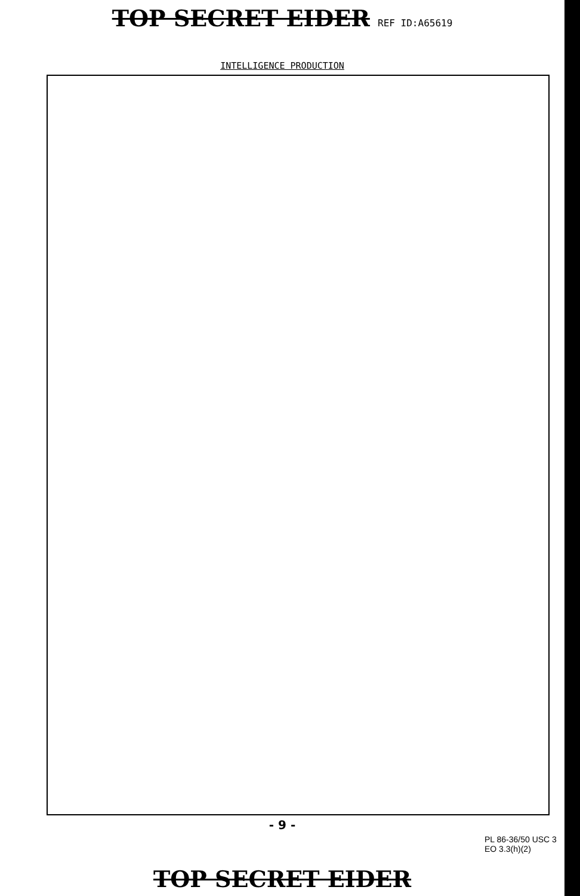TOP SECRET EIDER REF ID:A65619
INTELLIGENCE PRODUCTION
- 9 -
PL 86-36/50 USC 3
EO 3.3(h)(2)
TOP SECRET EIDER